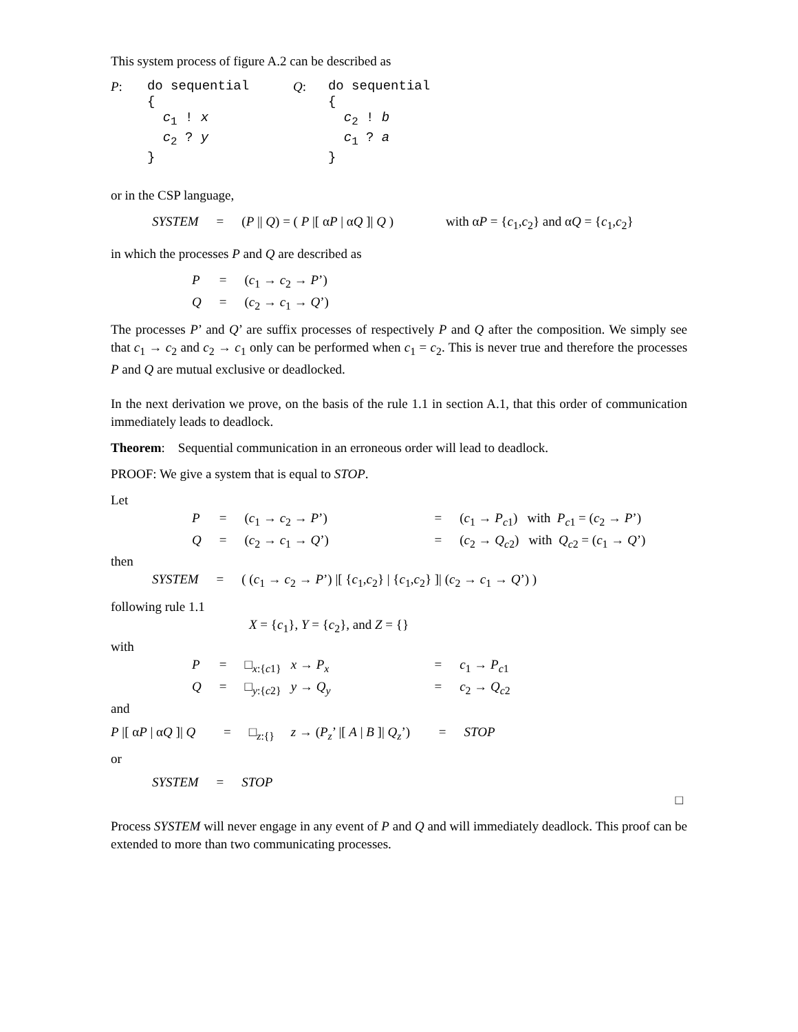This system process of figure A.2 can be described as
| P : | do sequential { c<sub>1</sub> ! x c<sub>2</sub> ? y } | Q : | do sequential { c<sub>2</sub> ! b c<sub>1</sub> ? a } |
or in the CSP language,
| SYSTEM | = | ( P // Q ) = ( P /[ α P / α Q ]/ Q ) | with α P = { c<sub>1</sub>, c<sub>2</sub>} and α Q = { c<sub>1</sub>, c<sub>2</sub>} |
in which the processes P and Q are described as
| P | = | ( c<sub>1</sub> → c<sub>2</sub> → P ’) |
| Q | = | ( c<sub>2</sub> → c<sub>1</sub> → Q ’) |
The processes P’ and Q’ are suffix processes of respectively P and Q after the composition. We simply see that c<sub>1</sub> → c<sub>2</sub> and c<sub>2</sub> → c<sub>1</sub> only can be performed when c<sub>1</sub> = c<sub>2</sub>. This is never true and therefore the processes P and Q are mutual exclusive or deadlocked.
In the next derivation we prove, on the basis of the rule 1.1 in section A.1, that this order of communication immediately leads to deadlock.
Theorem: Sequential communication in an erroneous order will lead to deadlock.
PROOF: We give a system that is equal to STOP.
Let
| P | = | ( c<sub>1</sub> → c<sub>2</sub> → P ’) | = | ( c<sub>1</sub> → P<sub>c1</sub>) with P<sub>c1</sub> = ( c<sub>2</sub> → P ’) |
| Q | = | ( c<sub>2</sub> → c<sub>1</sub> → Q ’) | = | ( c<sub>2</sub> → Q<sub>c2</sub>) with Q<sub>c2</sub> = ( c<sub>1</sub> → Q ’) |
then
| SYSTEM | = | ( ( c<sub>1</sub> → c<sub>2</sub> → P ’) /[ { c<sub>1</sub>, c<sub>2</sub>} / { c<sub>1</sub>, c<sub>2</sub>} ]/ ( c<sub>2</sub> → c<sub>1</sub> → Q ’) ) |
following rule 1.1
X = {c<sub>1</sub>}, Y = {c<sub>2</sub>}, and Z = {}
with
| P | = | □<sub>x:{c1}</sub> x → P<sub>x</sub> | = | c<sub>1</sub> → P<sub>c1</sub> |
| Q | = | □<sub>y:{c2}</sub> y → Q<sub>y</sub> | = | c<sub>2</sub> → Q<sub>c2</sub> |
and
| P /[ α P / α Q ]/ Q | = | □<sub>z:{}</sub> z → ( P<sub>z</sub> ’ /[ A / B ]/ Q<sub>z</sub> ’) | = | STOP |
or
| SYSTEM | = | STOP |
□
Process SYSTEM will never engage in any event of P and Q and will immediately deadlock. This proof can be extended to more than two communicating processes.